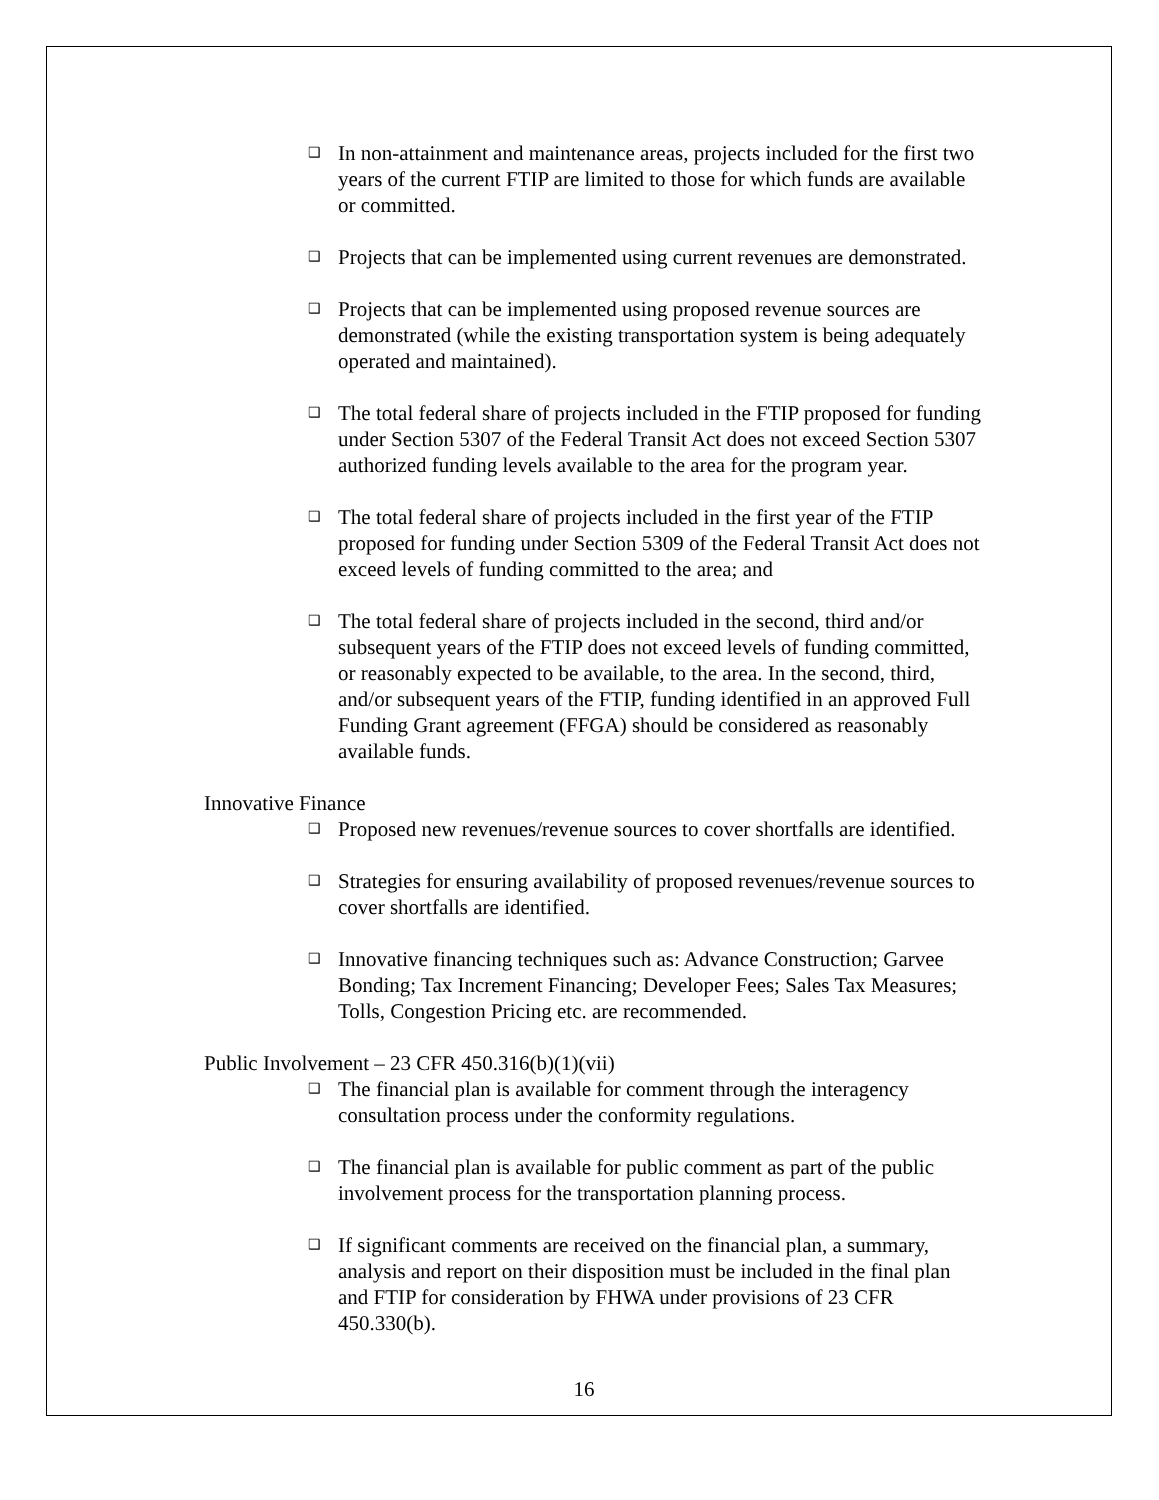❑
In non-attainment and maintenance areas, projects included for the first two years of the current FTIP are limited to those for which funds are available or committed.
❑
Projects that can be implemented using current revenues are demonstrated.
❑
Projects that can be implemented using proposed revenue sources are demonstrated (while the existing transportation system is being adequately operated and maintained).
❑
The total federal share of projects included in the FTIP proposed for funding under Section 5307 of the Federal Transit Act does not exceed Section 5307 authorized funding levels available to the area for the program year.
❑
The total federal share of projects included in the first year of the FTIP proposed for funding under Section 5309 of the Federal Transit Act does not exceed levels of funding committed to the area; and
❑
The total federal share of projects included in the second, third and/or subsequent years of the FTIP does not exceed levels of funding committed, or reasonably expected to be available, to the area. In the second, third, and/or subsequent years of the FTIP, funding identified in an approved Full Funding Grant agreement (FFGA) should be considered as reasonably available funds.
Innovative Finance
❑
Proposed new revenues/revenue sources to cover shortfalls are identified.
❑
Strategies for ensuring availability of proposed revenues/revenue sources to cover shortfalls are identified.
❑
Innovative financing techniques such as: Advance Construction; Garvee Bonding; Tax Increment Financing; Developer Fees; Sales Tax Measures; Tolls, Congestion Pricing etc. are recommended.
Public Involvement – 23 CFR 450.316(b)(1)(vii)
❑
The financial plan is available for comment through the interagency consultation process under the conformity regulations.
❑
The financial plan is available for public comment as part of the public involvement process for the transportation planning process.
❑
If significant comments are received on the financial plan, a summary, analysis and report on their disposition must be included in the final plan and FTIP for consideration by FHWA under provisions of 23 CFR 450.330(b).
16